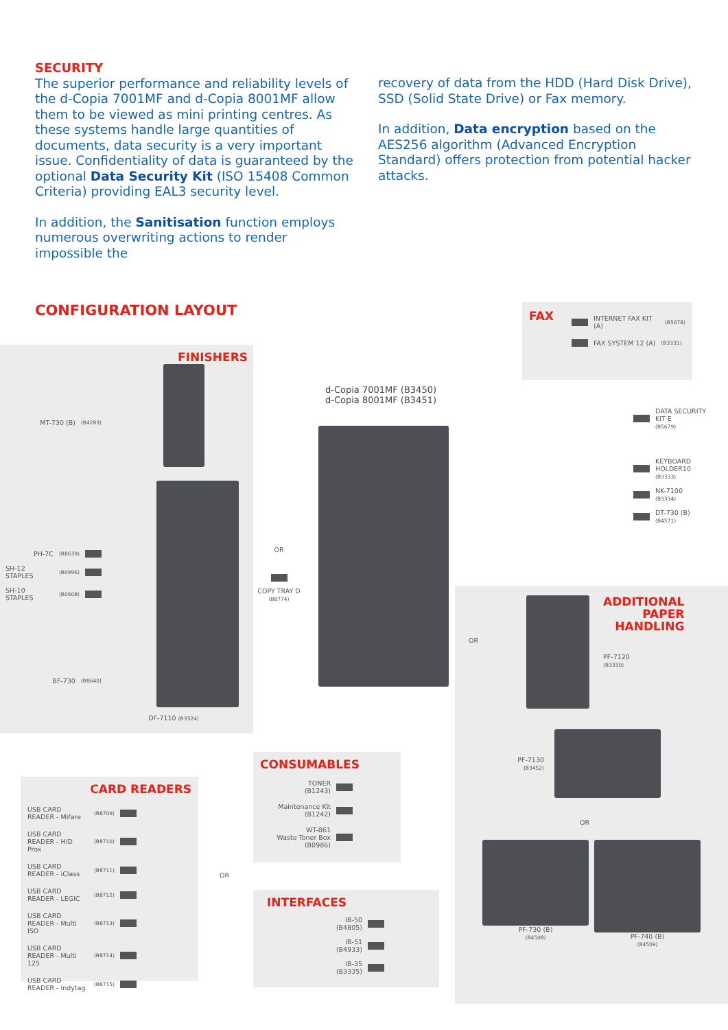SECURITY
The superior performance and reliability levels of the d-Copia 7001MF and d-Copia 8001MF allow them to be viewed as mini printing centres. As these systems handle large quantities of documents, data security is a very important issue. Confidentiality of data is guaranteed by the optional Data Security Kit (ISO 15408 Common Criteria) providing EAL3 security level.
In addition, the Sanitisation function employs numerous overwriting actions to render impossible the
recovery of data from the HDD (Hard Disk Drive), SSD (Solid State Drive) or Fax memory.
In addition, Data encryption based on the AES256 algorithm (Advanced Encryption Standard) offers protection from potential hacker attacks.
CONFIGURATION LAYOUT
FINISHERS
MT-730 (B) (B4283)
PH-7C (B8639)
SH-12 STAPLES (B0996)
SH-10 STAPLES (B0608)
BF-730 (B8640)
DF-7110 (B3324)
CARD READERS
USB CARD READER - Mifare (B8709)
USB CARD READER - HID Prox (B8710)
USB CARD READER - iClass (B8711)
USB CARD READER - LEGIC (B8712)
USB CARD READER - Multi ISO (B8713)
USB CARD READER - Multi 125 (B8714)
USB CARD READER - Indytag (B8715)
OR
d-Copia 7001MF (B3450)
d-Copia 8001MF (B3451)
OR
COPY TRAY D
(B8774)
CONSUMABLES
TONER
(B1243)
Maintenance Kit
(B1242)
WT-861
Waste Toner Box
(B0986)
INTERFACES
IB-50
(B4805)
IB-51
(B4933)
IB-35
(B3335)
FAX
INTERNET FAX KIT (A) (B5678)
FAX SYSTEM 12 (A) (B3331)
DATA SECURITY
KIT E
(B5679)
KEYBOARD
HOLDER10
(B3333)
NK-7100
(B3334)
DT-730 (B)
(B4571)
OR
ADDITIONAL
PAPER
HANDLING
PF-7120
(B3330)
PF-7130
(B3452)
OR
PF-730 (B)
(B4508)
PF-740 (B)
(B4509)